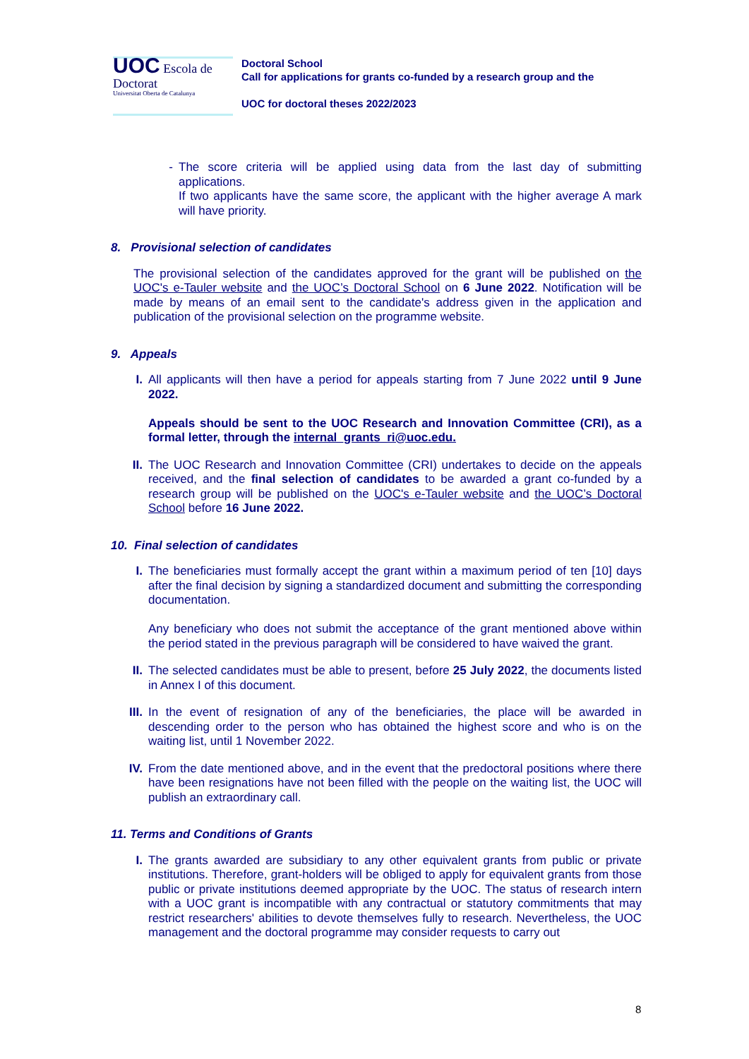UOC Escola de Doctorat
Universitat Oberta de Catalunya
Doctoral School
Call for applications for grants co-funded by a research group and the
UOC for doctoral theses 2022/2023
- The score criteria will be applied using data from the last day of submitting applications.
If two applicants have the same score, the applicant with the higher average A mark will have priority.
8. Provisional selection of candidates
The provisional selection of the candidates approved for the grant will be published on the UOC's e-Tauler website and the UOC’s Doctoral School on 6 June 2022. Notification will be made by means of an email sent to the candidate's address given in the application and publication of the provisional selection on the programme website.
9. Appeals
I. All applicants will then have a period for appeals starting from 7 June 2022 until 9 June 2022.
Appeals should be sent to the UOC Research and Innovation Committee (CRI), as a formal letter, through the internal_grants_ri@uoc.edu.
II. The UOC Research and Innovation Committee (CRI) undertakes to decide on the appeals received, and the final selection of candidates to be awarded a grant co-funded by a research group will be published on the UOC's e-Tauler website and the UOC’s Doctoral School before 16 June 2022.
10. Final selection of candidates
I. The beneficiaries must formally accept the grant within a maximum period of ten [10] days after the final decision by signing a standardized document and submitting the corresponding documentation.
Any beneficiary who does not submit the acceptance of the grant mentioned above within the period stated in the previous paragraph will be considered to have waived the grant.
II. The selected candidates must be able to present, before 25 July 2022, the documents listed in Annex I of this document.
III. In the event of resignation of any of the beneficiaries, the place will be awarded in descending order to the person who has obtained the highest score and who is on the waiting list, until 1 November 2022.
IV. From the date mentioned above, and in the event that the predoctoral positions where there have been resignations have not been filled with the people on the waiting list, the UOC will publish an extraordinary call.
11. Terms and Conditions of Grants
I. The grants awarded are subsidiary to any other equivalent grants from public or private institutions. Therefore, grant-holders will be obliged to apply for equivalent grants from those public or private institutions deemed appropriate by the UOC. The status of research intern with a UOC grant is incompatible with any contractual or statutory commitments that may restrict researchers' abilities to devote themselves fully to research. Nevertheless, the UOC management and the doctoral programme may consider requests to carry out
8